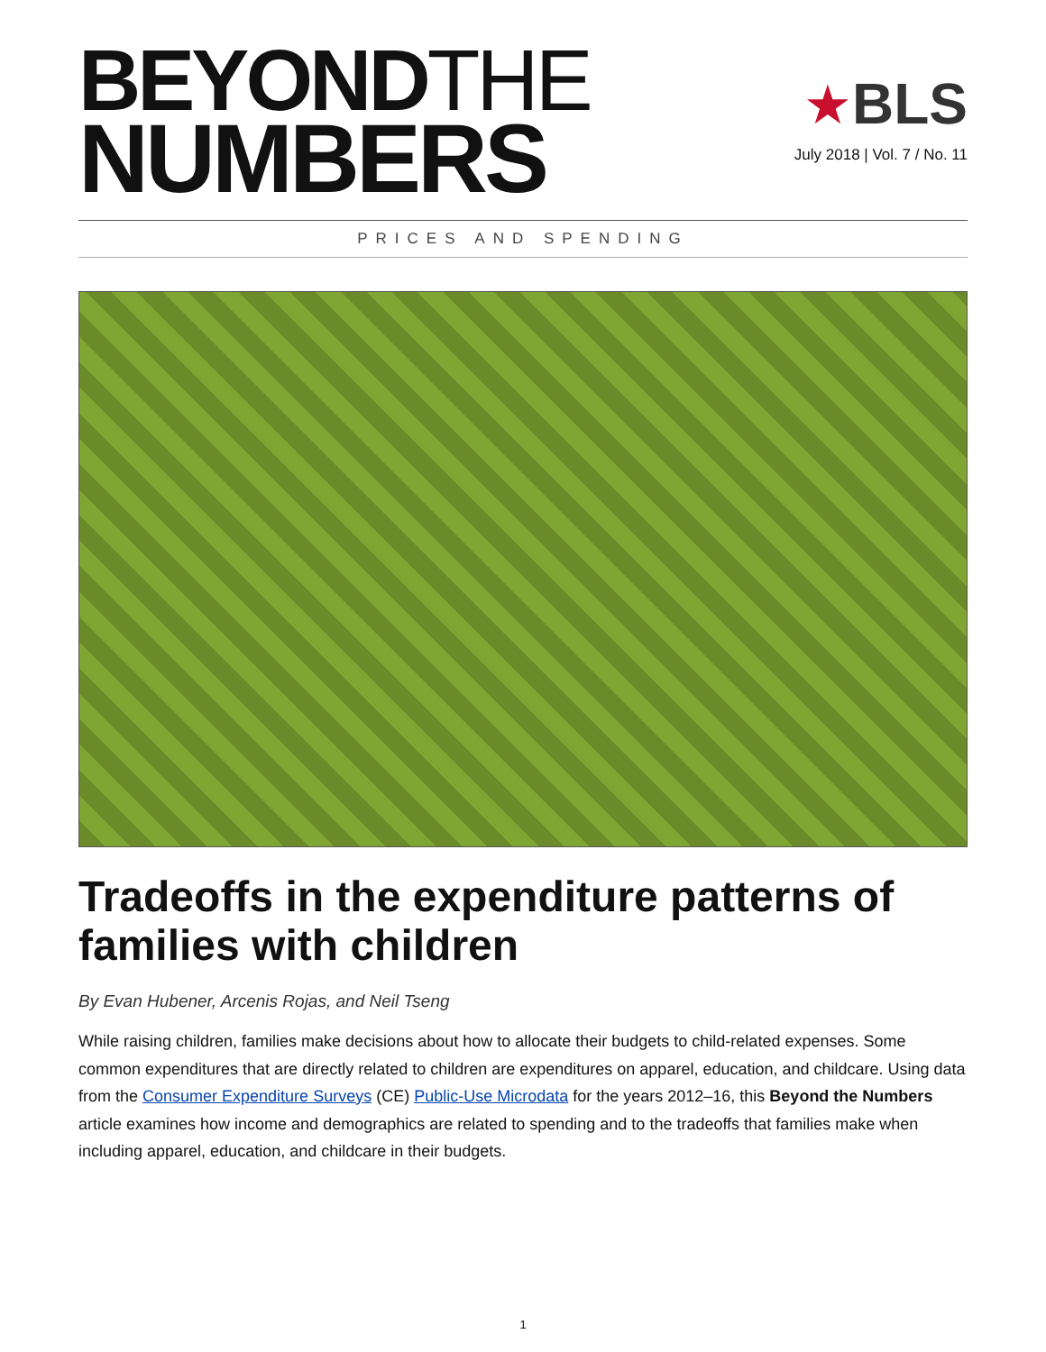BEYONDTHE
NUMBERS
★BLS
July 2018 | Vol. 7 / No. 11
PRICES AND SPENDING
Tradeoffs in the expenditure patterns of families with children
By Evan Hubener, Arcenis Rojas, and Neil Tseng
While raising children, families make decisions about how to allocate their budgets to child-related expenses. Some common expenditures that are directly related to children are expenditures on apparel, education, and childcare. Using data from the Consumer Expenditure Surveys (CE) Public-Use Microdata for the years 2012–16, this Beyond the Numbers article examines how income and demographics are related to spending and to the tradeoffs that families make when including apparel, education, and childcare in their budgets.
1